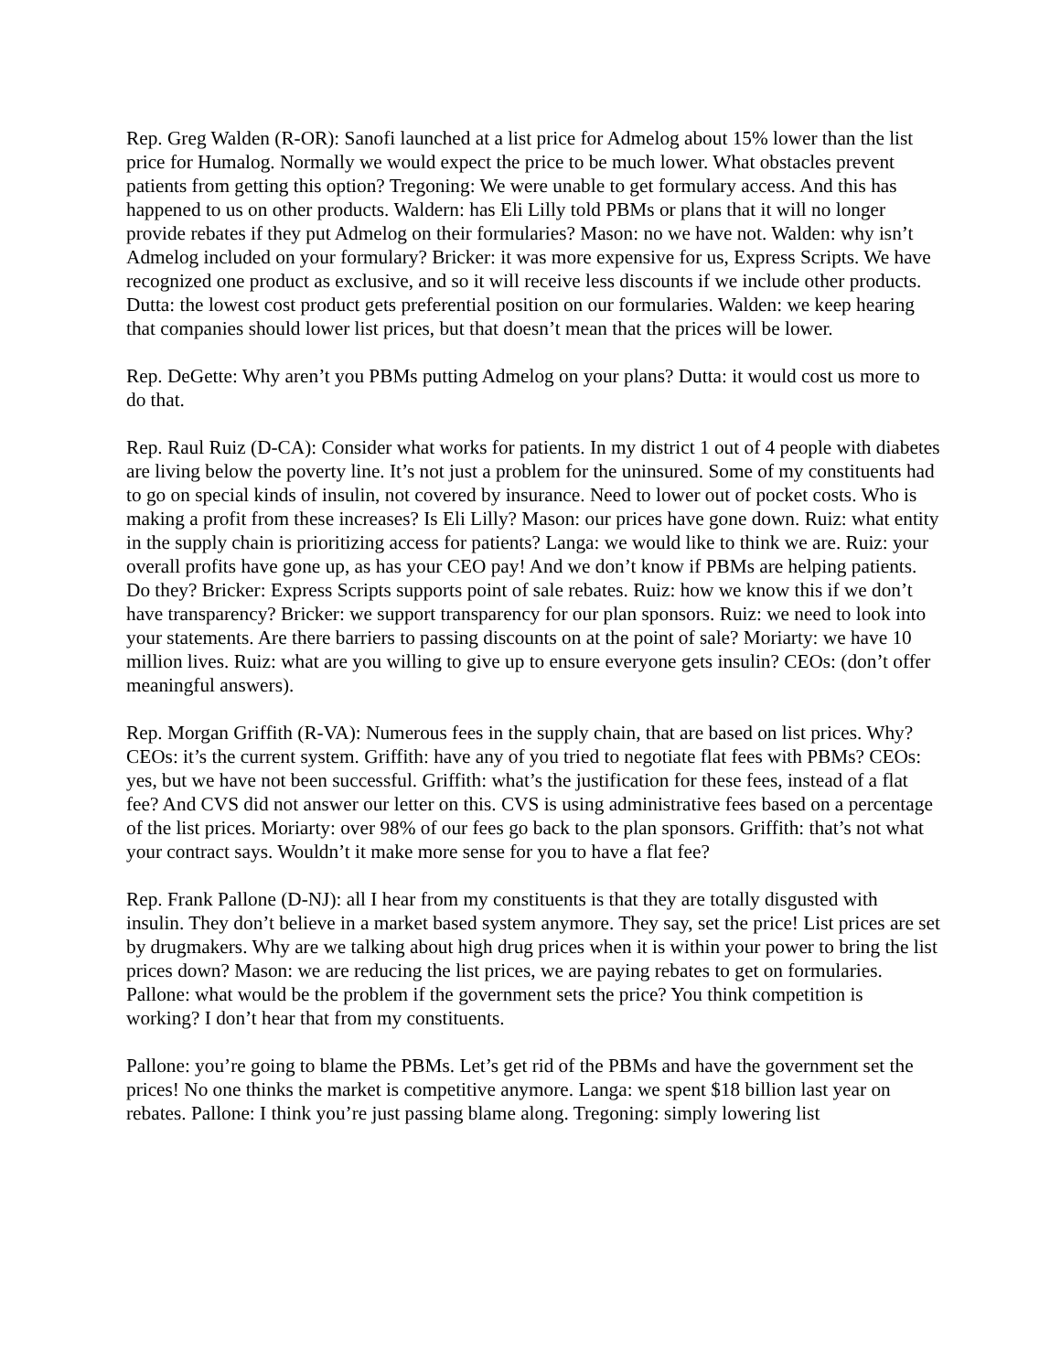Rep. Greg Walden (R-OR): Sanofi launched at a list price for Admelog about 15% lower than the list price for Humalog. Normally we would expect the price to be much lower. What obstacles prevent patients from getting this option? Tregoning: We were unable to get formulary access. And this has happened to us on other products. Waldern: has Eli Lilly told PBMs or plans that it will no longer provide rebates if they put Admelog on their formularies? Mason: no we have not. Walden: why isn’t Admelog included on your formulary? Bricker: it was more expensive for us, Express Scripts. We have recognized one product as exclusive, and so it will receive less discounts if we include other products. Dutta: the lowest cost product gets preferential position on our formularies. Walden: we keep hearing that companies should lower list prices, but that doesn’t mean that the prices will be lower.
Rep. DeGette: Why aren’t you PBMs putting Admelog on your plans? Dutta: it would cost us more to do that.
Rep. Raul Ruiz (D-CA): Consider what works for patients. In my district 1 out of 4 people with diabetes are living below the poverty line. It’s not just a problem for the uninsured. Some of my constituents had to go on special kinds of insulin, not covered by insurance. Need to lower out of pocket costs. Who is making a profit from these increases? Is Eli Lilly? Mason: our prices have gone down. Ruiz: what entity in the supply chain is prioritizing access for patients? Langa: we would like to think we are. Ruiz: your overall profits have gone up, as has your CEO pay! And we don’t know if PBMs are helping patients. Do they? Bricker: Express Scripts supports point of sale rebates. Ruiz: how we know this if we don’t have transparency? Bricker: we support transparency for our plan sponsors. Ruiz: we need to look into your statements. Are there barriers to passing discounts on at the point of sale? Moriarty: we have 10 million lives. Ruiz: what are you willing to give up to ensure everyone gets insulin? CEOs: (don’t offer meaningful answers).
Rep. Morgan Griffith (R-VA): Numerous fees in the supply chain, that are based on list prices. Why? CEOs: it’s the current system. Griffith: have any of you tried to negotiate flat fees with PBMs? CEOs: yes, but we have not been successful. Griffith: what’s the justification for these fees, instead of a flat fee? And CVS did not answer our letter on this. CVS is using administrative fees based on a percentage of the list prices. Moriarty: over 98% of our fees go back to the plan sponsors. Griffith: that’s not what your contract says. Wouldn’t it make more sense for you to have a flat fee?
Rep. Frank Pallone (D-NJ): all I hear from my constituents is that they are totally disgusted with insulin. They don’t believe in a market based system anymore. They say, set the price! List prices are set by drugmakers. Why are we talking about high drug prices when it is within your power to bring the list prices down? Mason: we are reducing the list prices, we are paying rebates to get on formularies. Pallone: what would be the problem if the government sets the price? You think competition is working? I don’t hear that from my constituents.
Pallone: you’re going to blame the PBMs. Let’s get rid of the PBMs and have the government set the prices! No one thinks the market is competitive anymore. Langa: we spent $18 billion last year on rebates. Pallone: I think you’re just passing blame along. Tregoning: simply lowering list